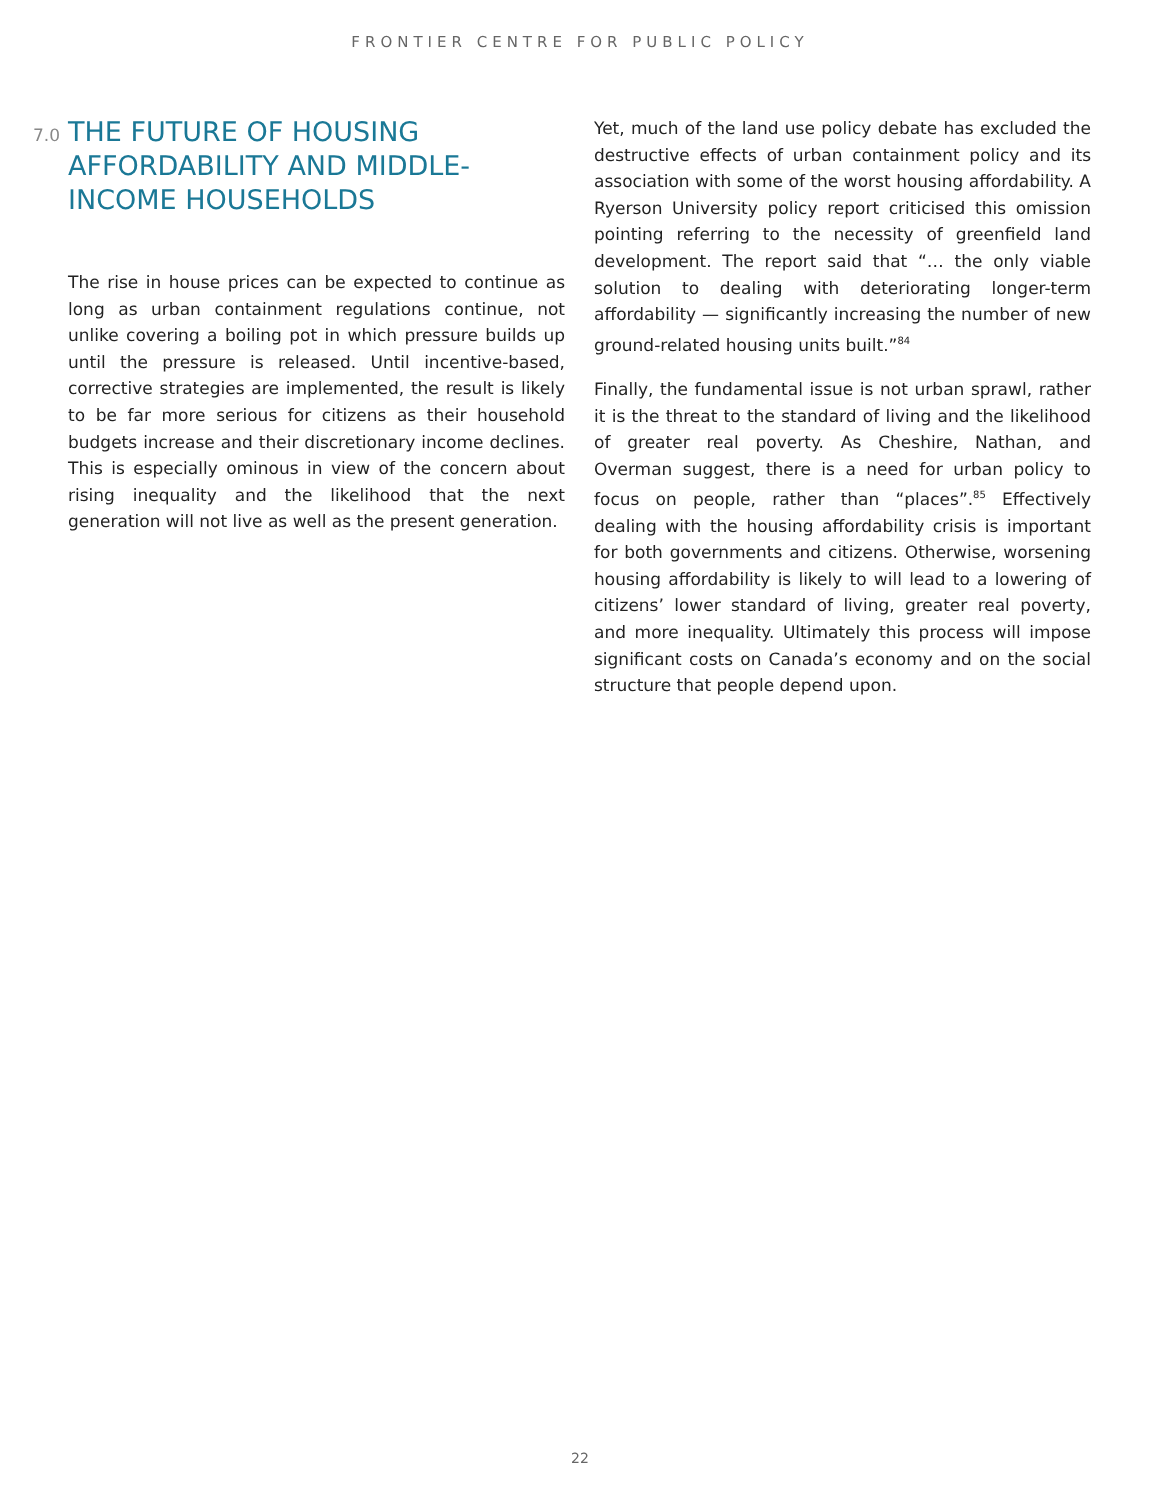FRONTIER CENTRE FOR PUBLIC POLICY
7.0 THE FUTURE OF HOUSING AFFORDABILITY AND MIDDLE-INCOME HOUSEHOLDS
The rise in house prices can be expected to continue as long as urban containment regulations continue, not unlike covering a boiling pot in which pressure builds up until the pressure is released. Until incentive-based, corrective strategies are implemented, the result is likely to be far more serious for citizens as their household budgets increase and their discretionary income declines. This is especially ominous in view of the concern about rising inequality and the likelihood that the next generation will not live as well as the present generation.
Yet, much of the land use policy debate has excluded the destructive effects of urban containment policy and its association with some of the worst housing affordability. A Ryerson University policy report criticised this omission pointing referring to the necessity of greenfield land development. The report said that “… the only viable solution to dealing with deteriorating longer-term affordability — significantly increasing the number of new ground-related housing units built.”<sup>84</sup>
Finally, the fundamental issue is not urban sprawl, rather it is the threat to the standard of living and the likelihood of greater real poverty. As Cheshire, Nathan, and Overman suggest, there is a need for urban policy to focus on people, rather than “places”.<sup>85</sup> Effectively dealing with the housing affordability crisis is important for both governments and citizens. Otherwise, worsening housing affordability is likely to will lead to a lowering of citizens’ lower standard of living, greater real poverty, and more inequality. Ultimately this process will impose significant costs on Canada’s economy and on the social structure that people depend upon.
22